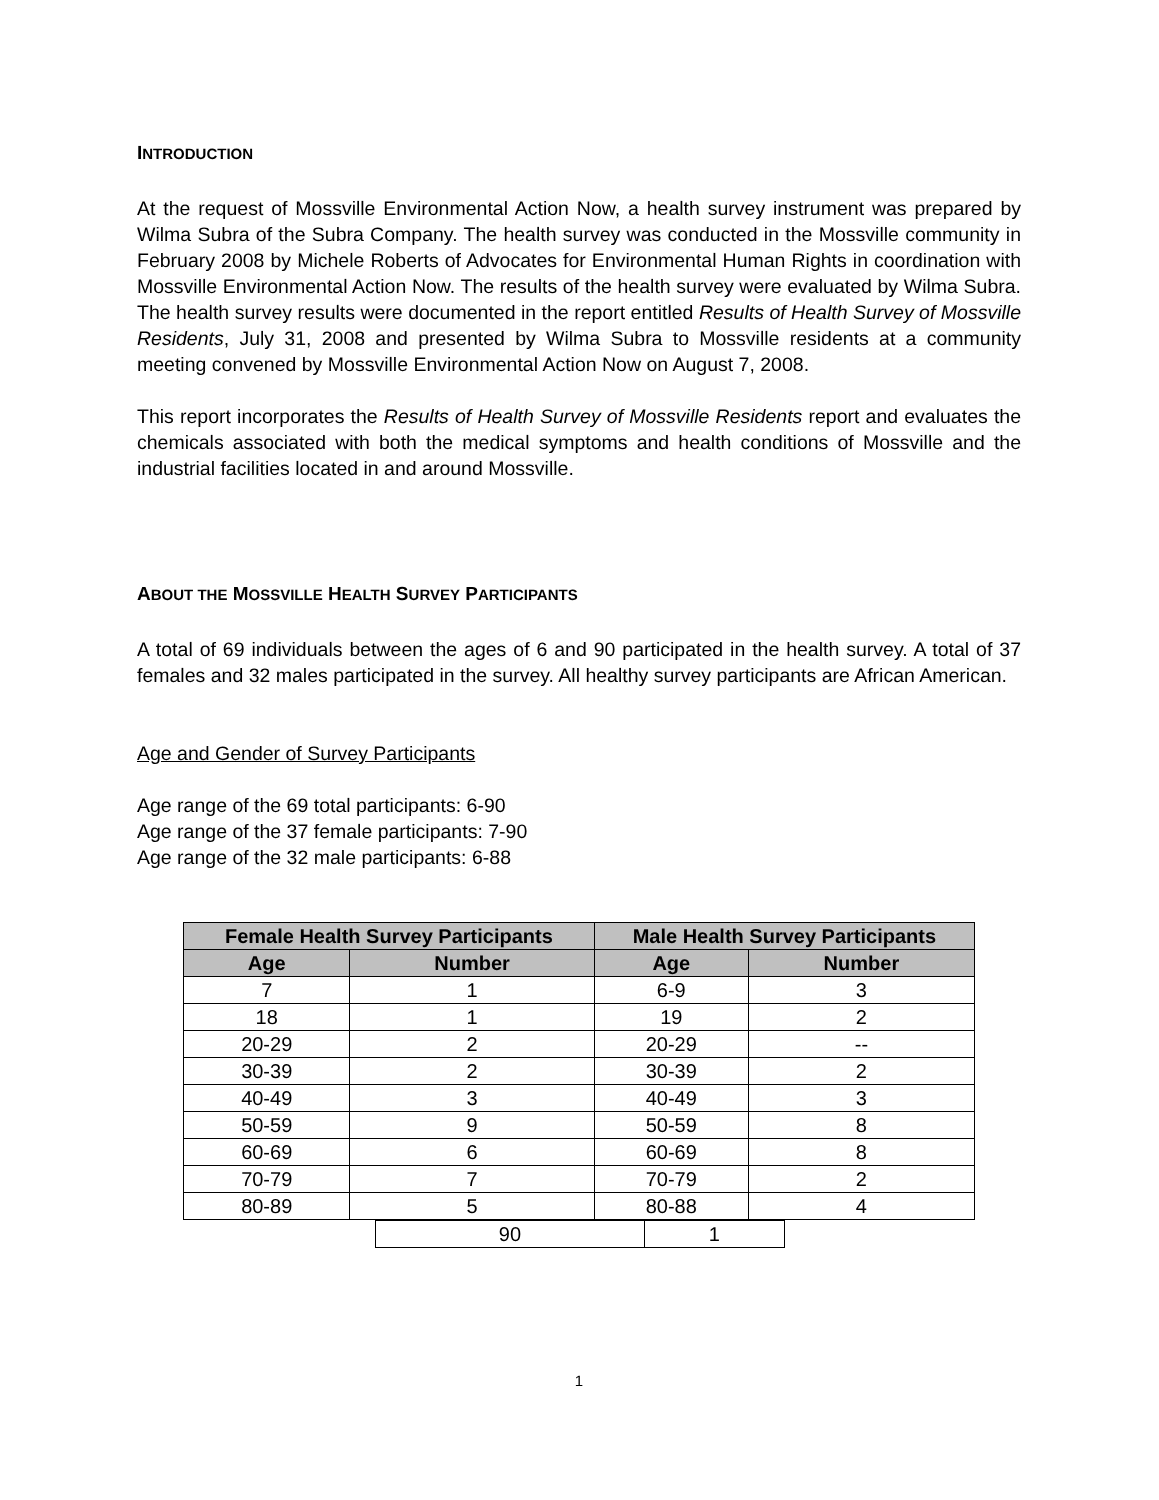INTRODUCTION
At the request of Mossville Environmental Action Now, a health survey instrument was prepared by Wilma Subra of the Subra Company. The health survey was conducted in the Mossville community in February 2008 by Michele Roberts of Advocates for Environmental Human Rights in coordination with Mossville Environmental Action Now. The results of the health survey were evaluated by Wilma Subra. The health survey results were documented in the report entitled Results of Health Survey of Mossville Residents, July 31, 2008 and presented by Wilma Subra to Mossville residents at a community meeting convened by Mossville Environmental Action Now on August 7, 2008.
This report incorporates the Results of Health Survey of Mossville Residents report and evaluates the chemicals associated with both the medical symptoms and health conditions of Mossville and the industrial facilities located in and around Mossville.
ABOUT THE MOSSVILLE HEALTH SURVEY PARTICIPANTS
A total of 69 individuals between the ages of 6 and 90 participated in the health survey. A total of 37 females and 32 males participated in the survey. All healthy survey participants are African American.
Age and Gender of Survey Participants
Age range of the 69 total participants: 6-90
Age range of the 37 female participants: 7-90
Age range of the 32 male participants: 6-88
| Female Health Survey Participants | | Male Health Survey Participants | |
| --- | --- | --- | --- |
| Age | Number | Age | Number |
| 7 | 1 | 6-9 | 3 |
| 18 | 1 | 19 | 2 |
| 20-29 | 2 | 20-29 | -- |
| 30-39 | 2 | 30-39 | 2 |
| 40-49 | 3 | 40-49 | 3 |
| 50-59 | 9 | 50-59 | 8 |
| 60-69 | 6 | 60-69 | 8 |
| 70-79 | 7 | 70-79 | 2 |
| 80-89 | 5 | 80-88 | 4 |
| 90 | 1 |
1